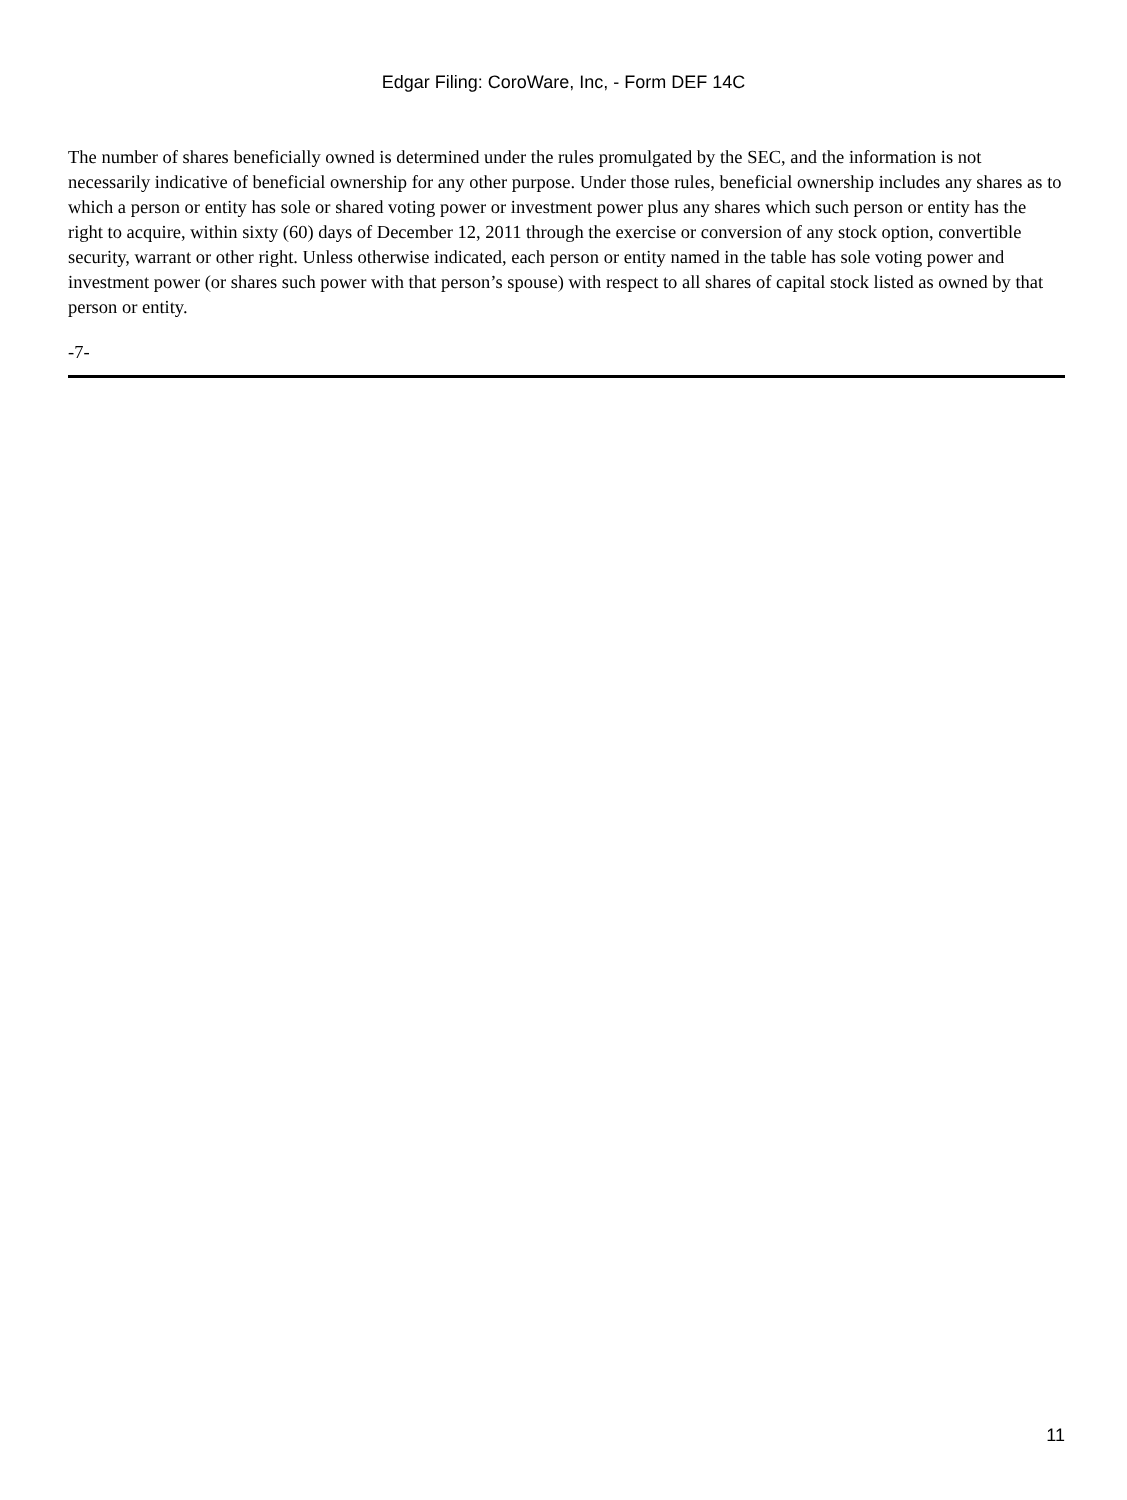Edgar Filing: CoroWare, Inc, - Form DEF 14C
The number of shares beneficially owned is determined under the rules promulgated by the SEC, and the information is not necessarily indicative of beneficial ownership for any other purpose. Under those rules, beneficial ownership includes any shares as to which a person or entity has sole or shared voting power or investment power plus any shares which such person or entity has the right to acquire, within sixty (60) days of December 12, 2011 through the exercise or conversion of any stock option, convertible security, warrant or other right. Unless otherwise indicated, each person or entity named in the table has sole voting power and investment power (or shares such power with that person’s spouse) with respect to all shares of capital stock listed as owned by that person or entity.
-7-
11